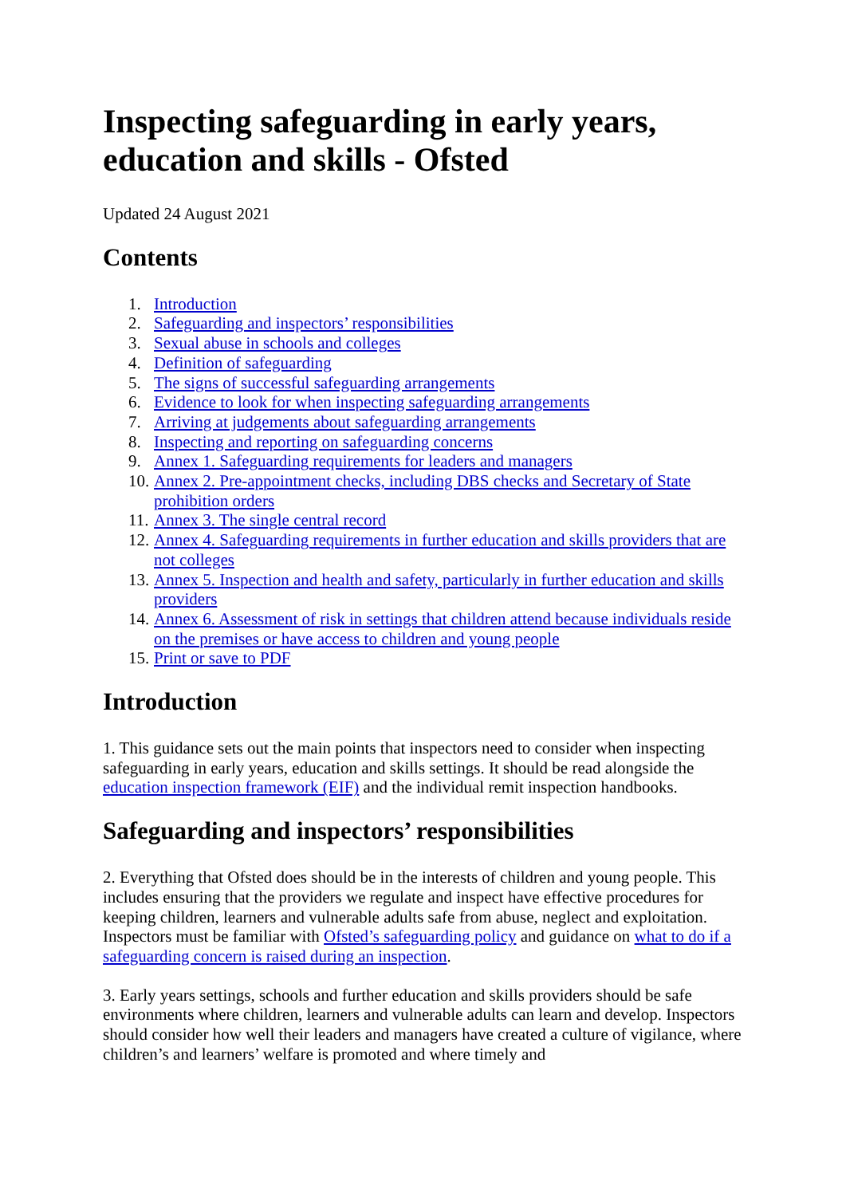Inspecting safeguarding in early years, education and skills - Ofsted
Updated 24 August 2021
Contents
1. Introduction
2. Safeguarding and inspectors’ responsibilities
3. Sexual abuse in schools and colleges
4. Definition of safeguarding
5. The signs of successful safeguarding arrangements
6. Evidence to look for when inspecting safeguarding arrangements
7. Arriving at judgements about safeguarding arrangements
8. Inspecting and reporting on safeguarding concerns
9. Annex 1. Safeguarding requirements for leaders and managers
10. Annex 2. Pre-appointment checks, including DBS checks and Secretary of State prohibition orders
11. Annex 3. The single central record
12. Annex 4. Safeguarding requirements in further education and skills providers that are not colleges
13. Annex 5. Inspection and health and safety, particularly in further education and skills providers
14. Annex 6. Assessment of risk in settings that children attend because individuals reside on the premises or have access to children and young people
15. Print or save to PDF
Introduction
1. This guidance sets out the main points that inspectors need to consider when inspecting safeguarding in early years, education and skills settings. It should be read alongside the education inspection framework (EIF) and the individual remit inspection handbooks.
Safeguarding and inspectors’ responsibilities
2. Everything that Ofsted does should be in the interests of children and young people. This includes ensuring that the providers we regulate and inspect have effective procedures for keeping children, learners and vulnerable adults safe from abuse, neglect and exploitation. Inspectors must be familiar with Ofsted’s safeguarding policy and guidance on what to do if a safeguarding concern is raised during an inspection.
3. Early years settings, schools and further education and skills providers should be safe environments where children, learners and vulnerable adults can learn and develop. Inspectors should consider how well their leaders and managers have created a culture of vigilance, where children’s and learners’ welfare is promoted and where timely and